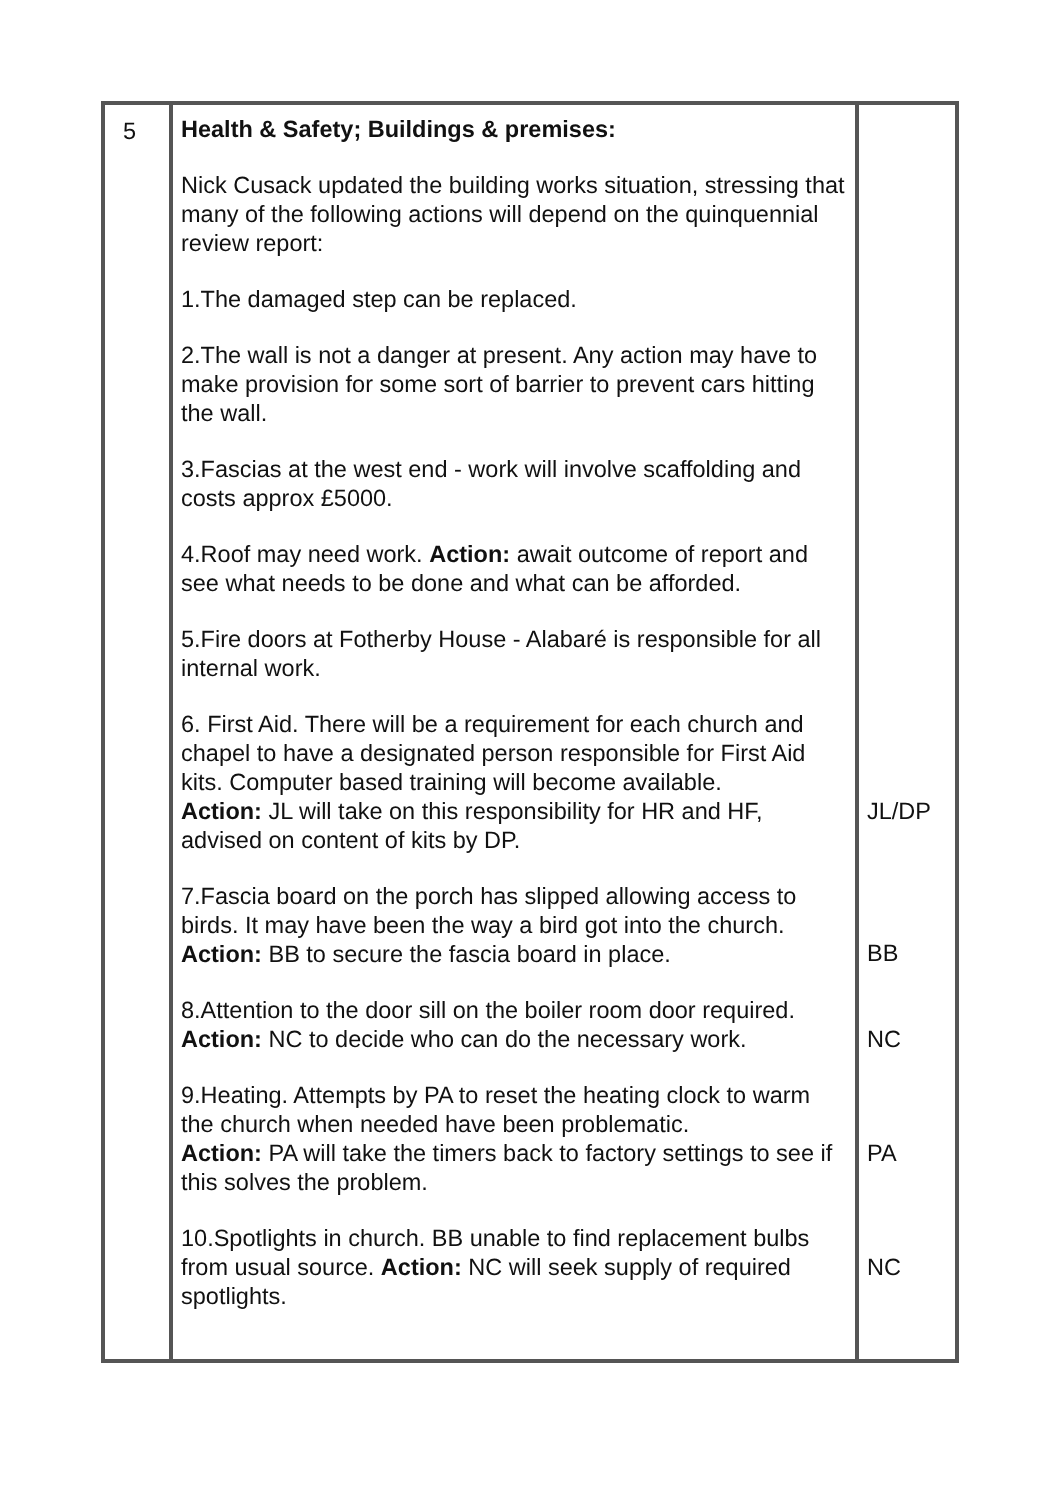| 5 | Health & Safety; Buildings & premises: Nick Cusack updated the building works situation, stressing that many of the following actions will depend on the quinquennial review report: 1.The damaged step can be replaced. 2.The wall is not a danger at present. Any action may have to make provision for some sort of barrier to prevent cars hitting the wall. 3.Fascias at the west end - work will involve scaffolding and costs approx £5000. 4.Roof may need work. Action: await outcome of report and see what needs to be done and what can be afforded. 5.Fire doors at Fotherby House - Alabaré is responsible for all internal work. 6. First Aid. There will be a requirement for each church and chapel to have a designated person responsible for First Aid kits. Computer based training will become available. Action: JL will take on this responsibility for HR and HF, advised on content of kits by DP. 7.Fascia board on the porch has slipped allowing access to birds. It may have been the way a bird got into the church. Action: BB to secure the fascia board in place. 8.Attention to the door sill on the boiler room door required. Action: NC to decide who can do the necessary work. 9.Heating. Attempts by PA to reset the heating clock to warm the church when needed have been problematic. Action: PA will take the timers back to factory settings to see if this solves the problem. 10.Spotlights in church. BB unable to find replacement bulbs from usual source. Action: NC will seek supply of required spotlights. | JL/DP BB NC PA NC |